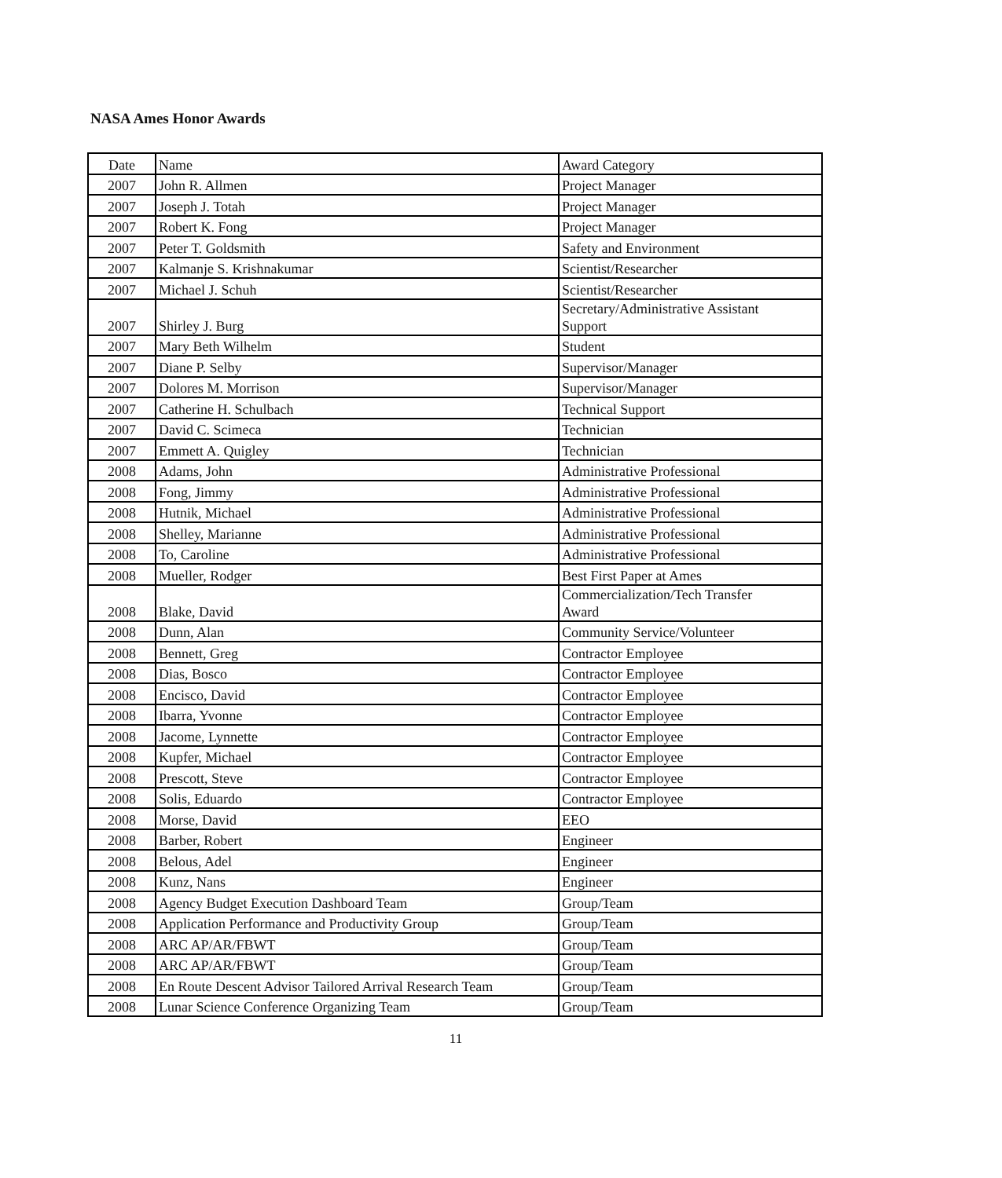NASA Ames Honor Awards
| Date | Name | Award Category |
| 2007 | John R. Allmen | Project Manager |
| 2007 | Joseph J. Totah | Project Manager |
| 2007 | Robert K. Fong | Project Manager |
| 2007 | Peter T. Goldsmith | Safety and Environment |
| 2007 | Kalmanje S. Krishnakumar | Scientist/Researcher |
| 2007 | Michael J. Schuh | Scientist/Researcher |
| 2007 | Shirley J. Burg | Secretary/Administrative Assistant Support |
| 2007 | Mary Beth Wilhelm | Student |
| 2007 | Diane P. Selby | Supervisor/Manager |
| 2007 | Dolores M. Morrison | Supervisor/Manager |
| 2007 | Catherine H. Schulbach | Technical Support |
| 2007 | David C. Scimeca | Technician |
| 2007 | Emmett A. Quigley | Technician |
| 2008 | Adams, John | Administrative Professional |
| 2008 | Fong, Jimmy | Administrative Professional |
| 2008 | Hutnik, Michael | Administrative Professional |
| 2008 | Shelley, Marianne | Administrative Professional |
| 2008 | To, Caroline | Administrative Professional |
| 2008 | Mueller, Rodger | Best First Paper at Ames |
| 2008 | Blake, David | Commercialization/Tech Transfer Award |
| 2008 | Dunn, Alan | Community Service/Volunteer |
| 2008 | Bennett, Greg | Contractor Employee |
| 2008 | Dias, Bosco | Contractor Employee |
| 2008 | Encisco, David | Contractor Employee |
| 2008 | Ibarra, Yvonne | Contractor Employee |
| 2008 | Jacome, Lynnette | Contractor Employee |
| 2008 | Kupfer, Michael | Contractor Employee |
| 2008 | Prescott, Steve | Contractor Employee |
| 2008 | Solis, Eduardo | Contractor Employee |
| 2008 | Morse, David | EEO |
| 2008 | Barber, Robert | Engineer |
| 2008 | Belous, Adel | Engineer |
| 2008 | Kunz, Nans | Engineer |
| 2008 | Agency Budget Execution Dashboard Team | Group/Team |
| 2008 | Application Performance and Productivity Group | Group/Team |
| 2008 | ARC AP/AR/FBWT | Group/Team |
| 2008 | ARC AP/AR/FBWT | Group/Team |
| 2008 | En Route Descent Advisor Tailored Arrival Research Team | Group/Team |
| 2008 | Lunar Science Conference Organizing Team | Group/Team |
11